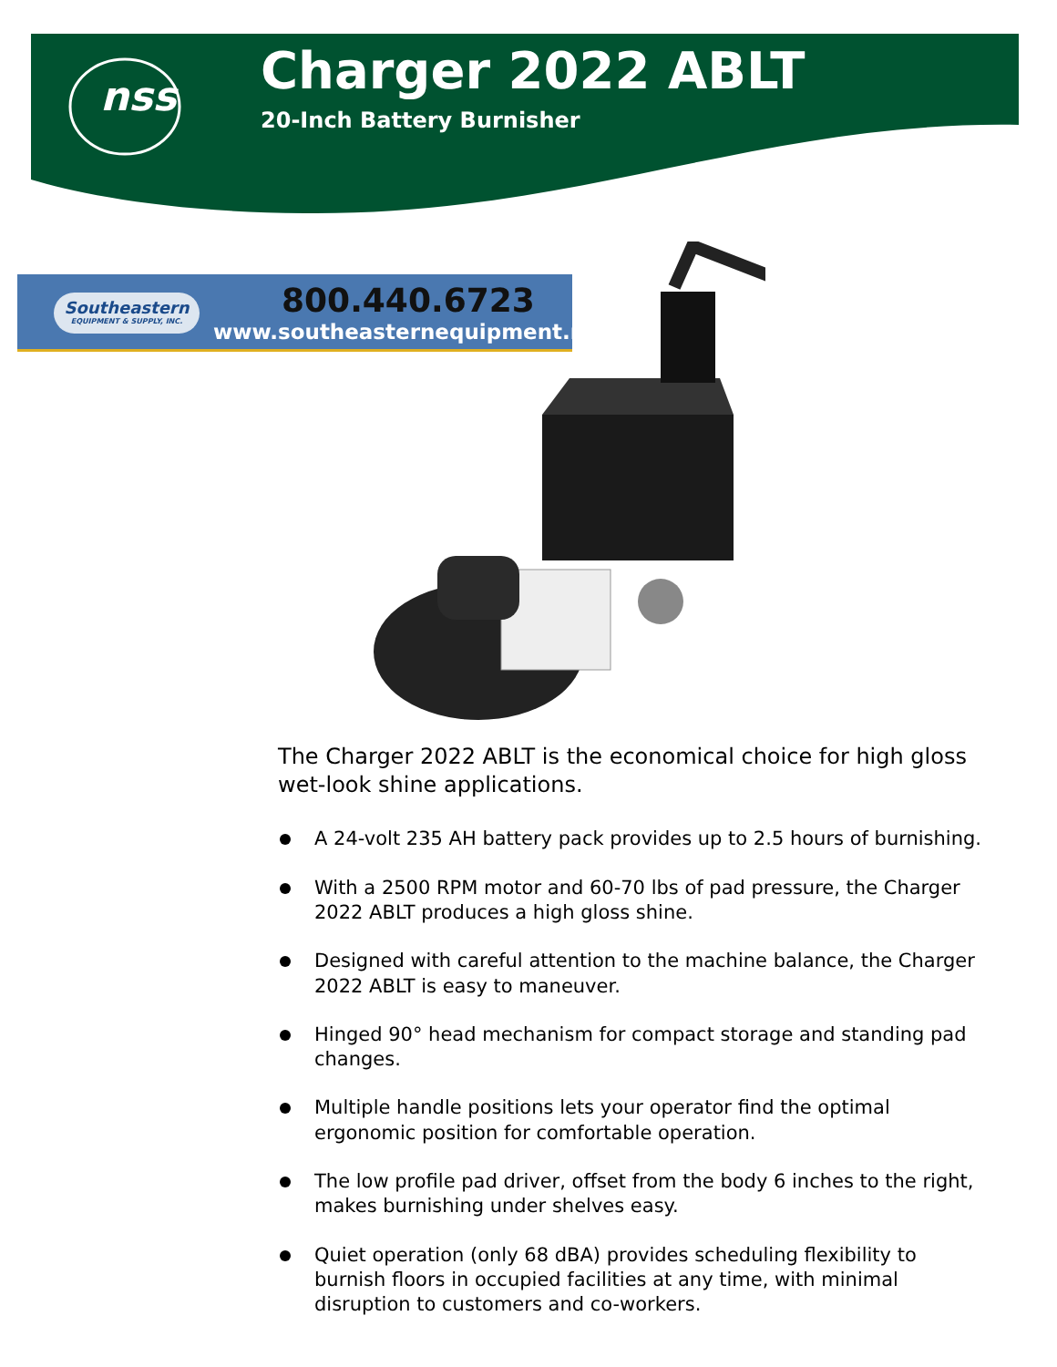nss
Charger 2022 ABLT
20-Inch Battery Burnisher
Southeastern
EQUIPMENT & SUPPLY, INC.
800.440.6723
www.southeasternequipment.net
The Charger 2022 ABLT is the economical choice for high gloss wet-look shine applications.
A 24-volt 235 AH battery pack provides up to 2.5 hours of burnishing.
With a 2500 RPM motor and 60-70 lbs of pad pressure, the Charger 2022 ABLT produces a high gloss shine.
Designed with careful attention to the machine balance, the Charger 2022 ABLT is easy to maneuver.
Hinged 90° head mechanism for compact storage and standing pad changes.
Multiple handle positions lets your operator find the optimal ergonomic position for comfortable operation.
The low profile pad driver, offset from the body 6 inches to the right, makes burnishing under shelves easy.
Quiet operation (only 68 dBA) provides scheduling flexibility to burnish floors in occupied facilities at any time, with minimal disruption to customers and co-workers.